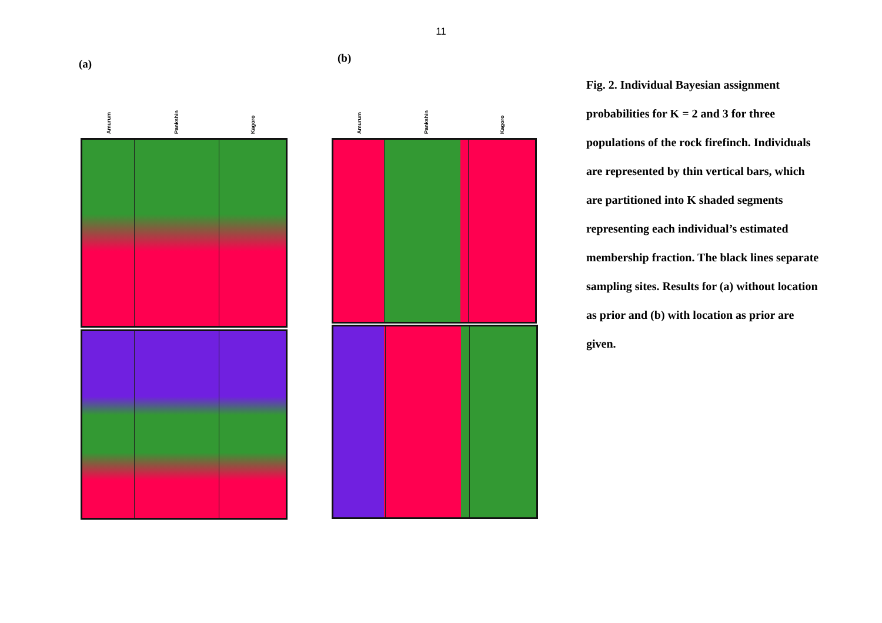11
(a) (b)
Amurum Pankshin Kagoro Amurum Pankshin Kagoro
Fig. 2. Individual Bayesian assignment probabilities for K = 2 and 3 for three populations of the rock firefinch. Individuals are represented by thin vertical bars, which are partitioned into K shaded segments representing each individual’s estimated membership fraction. The black lines separate sampling sites. Results for (a) without location as prior and (b) with location as prior are given.